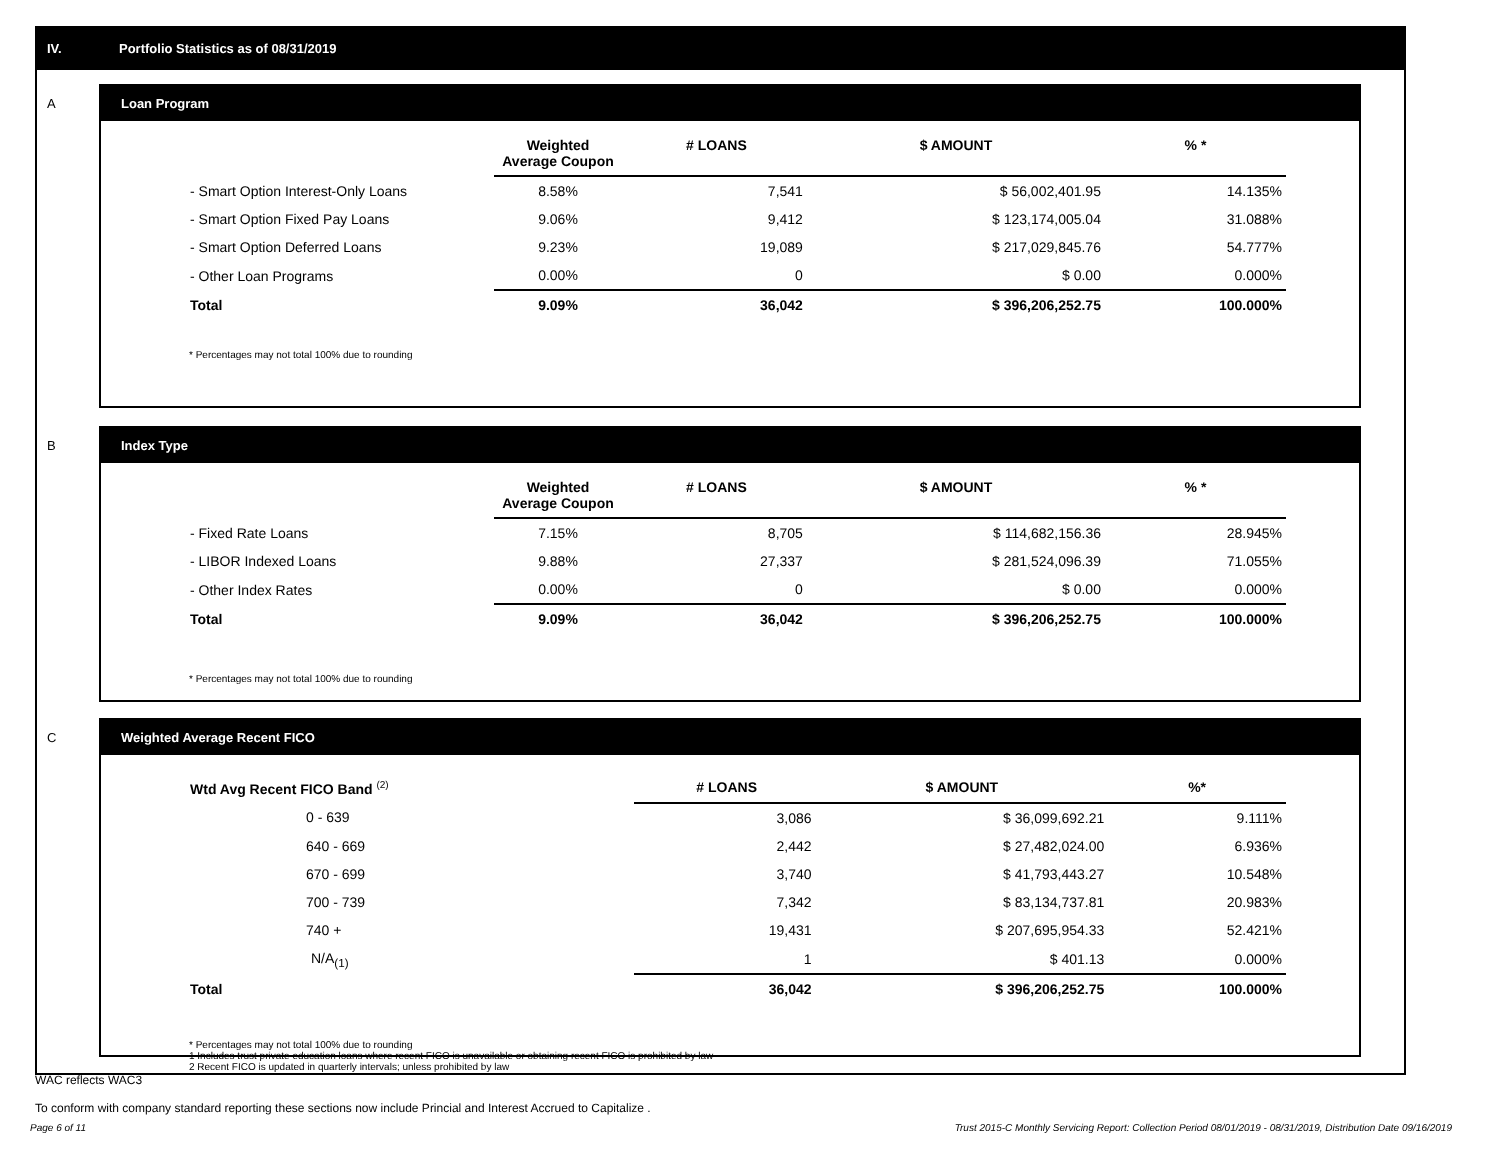IV. Portfolio Statistics as of 08/31/2019
A
Loan Program
| | Weighted Average Coupon | # LOANS | $ AMOUNT | % * |
| --- | --- | --- | --- | --- |
| - Smart Option Interest-Only Loans | 8.58% | 7,541 | $ 56,002,401.95 | 14.135% |
| - Smart Option Fixed Pay Loans | 9.06% | 9,412 | $ 123,174,005.04 | 31.088% |
| - Smart Option Deferred Loans | 9.23% | 19,089 | $ 217,029,845.76 | 54.777% |
| - Other Loan Programs | 0.00% | 0 | $ 0.00 | 0.000% |
| Total | 9.09% | 36,042 | $ 396,206,252.75 | 100.000% |
* Percentages may not total 100% due to rounding
B
Index Type
| | Weighted Average Coupon | # LOANS | $ AMOUNT | % * |
| --- | --- | --- | --- | --- |
| - Fixed Rate Loans | 7.15% | 8,705 | $ 114,682,156.36 | 28.945% |
| - LIBOR Indexed Loans | 9.88% | 27,337 | $ 281,524,096.39 | 71.055% |
| - Other Index Rates | 0.00% | 0 | $ 0.00 | 0.000% |
| Total | 9.09% | 36,042 | $ 396,206,252.75 | 100.000% |
* Percentages may not total 100% due to rounding
C
Weighted Average Recent FICO
| Wtd Avg Recent FICO Band <sup>(2)</sup> | # LOANS | $ AMOUNT | %* |
| --- | --- | --- | --- |
| 0 - 639 | 3,086 | $ 36,099,692.21 | 9.111% |
| 640 - 669 | 2,442 | $ 27,482,024.00 | 6.936% |
| 670 - 699 | 3,740 | $ 41,793,443.27 | 10.548% |
| 700 - 739 | 7,342 | $ 83,134,737.81 | 20.983% |
| 740 + | 19,431 | $ 207,695,954.33 | 52.421% |
| N/A<sub>(1)</sub> | 1 | $ 401.13 | 0.000% |
| Total | 36,042 | $ 396,206,252.75 | 100.000% |
* Percentages may not total 100% due to rounding
1 Includes trust private education loans where recent FICO is unavailable or obtaining recent FICO is prohibited by law
2 Recent FICO is updated in quarterly intervals; unless prohibited by law
WAC reflects WAC3
To conform with company standard reporting these sections now include Princial and Interest Accrued to Capitalize .
Page 6 of 11 Trust 2015-C Monthly Servicing Report: Collection Period 08/01/2019 - 08/31/2019, Distribution Date 09/16/2019